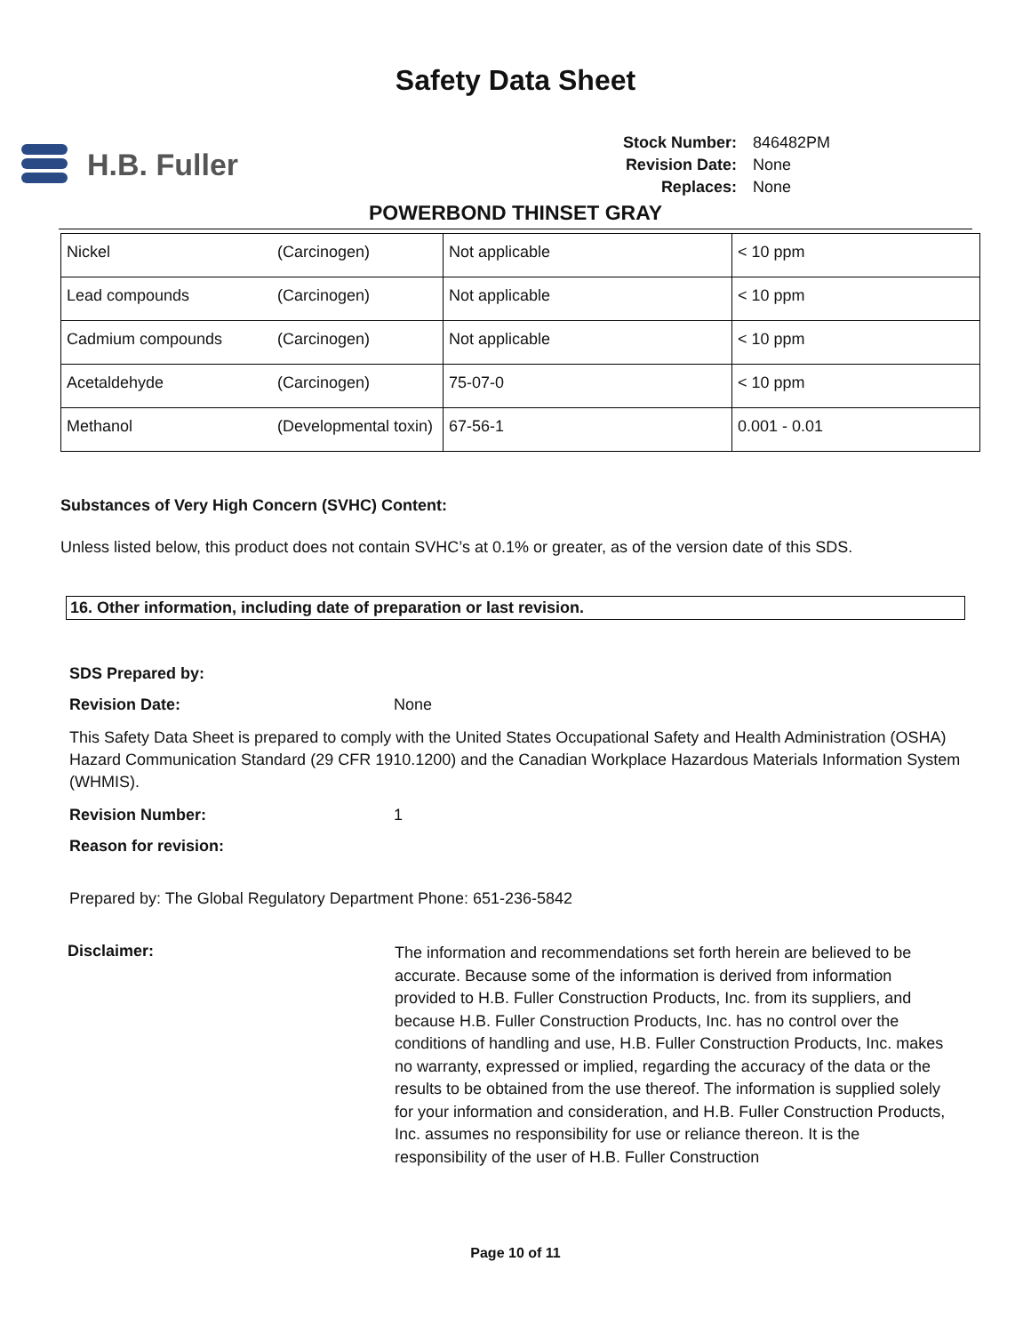Safety Data Sheet
H.B. Fuller
| Stock Number: | 846482PM |
| Revision Date: | None |
| Replaces: | None |
POWERBOND THINSET GRAY
| Nickel | (Carcinogen) | Not applicable | < 10 ppm |
| Lead compounds | (Carcinogen) | Not applicable | < 10 ppm |
| Cadmium compounds | (Carcinogen) | Not applicable | < 10 ppm |
| Acetaldehyde | (Carcinogen) | 75-07-0 | < 10 ppm |
| Methanol | (Developmental toxin) | 67-56-1 | 0.001 - 0.01 |
Substances of Very High Concern (SVHC) Content:
Unless listed below, this product does not contain SVHC’s at 0.1% or greater, as of the version date of this SDS.
16. Other information, including date of preparation or last revision.
SDS Prepared by:
Revision Date: None
This Safety Data Sheet is prepared to comply with the United States Occupational Safety and Health Administration (OSHA) Hazard Communication Standard (29 CFR 1910.1200) and the Canadian Workplace Hazardous Materials Information System (WHMIS).
Revision Number: 1
Reason for revision:
Prepared by: The Global Regulatory Department Phone: 651-236-5842
Disclaimer: The information and recommendations set forth herein are believed to be accurate. Because some of the information is derived from information provided to H.B. Fuller Construction Products, Inc. from its suppliers, and because H.B. Fuller Construction Products, Inc. has no control over the conditions of handling and use, H.B. Fuller Construction Products, Inc. makes no warranty, expressed or implied, regarding the accuracy of the data or the results to be obtained from the use thereof. The information is supplied solely for your information and consideration, and H.B. Fuller Construction Products, Inc. assumes no responsibility for use or reliance thereon. It is the responsibility of the user of H.B. Fuller Construction
Page 10 of 11